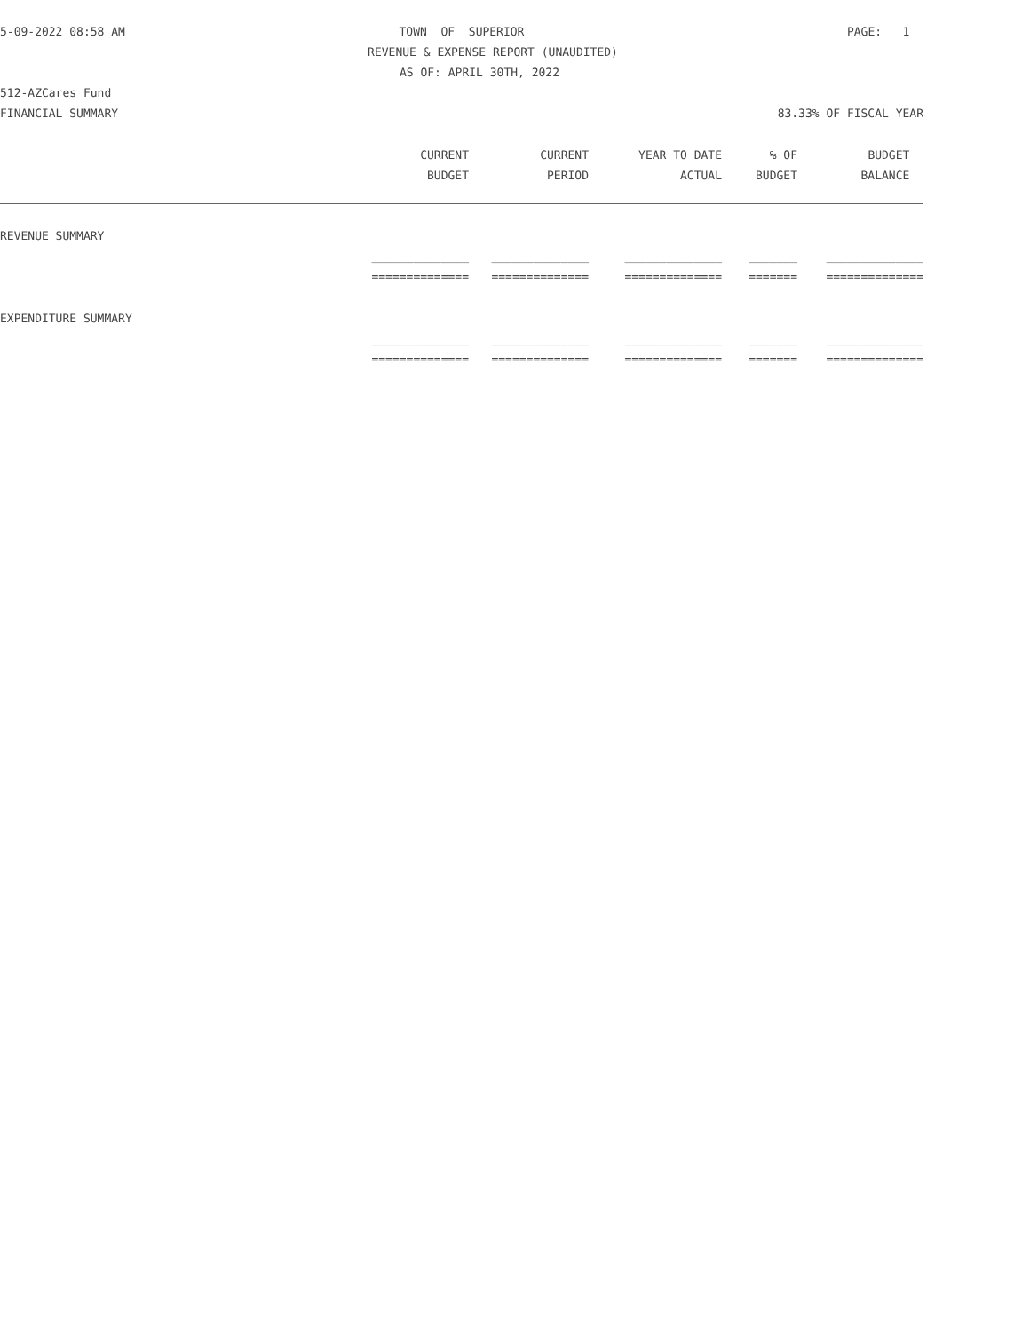5-09-2022 08:58 AM TOWN OF SUPERIOR PAGE: 1
REVENUE & EXPENSE REPORT (UNAUDITED)
AS OF: APRIL 30TH, 2022
512-AZCares Fund
FINANCIAL SUMMARY 83.33% OF FISCAL YEAR
| | CURRENT | CURRENT | YEAR TO DATE | % OF | BUDGET |
| --- | --- | --- | --- | --- | --- |
| | BUDGET | PERIOD | ACTUAL | BUDGET | BALANCE |
| REVENUE SUMMARY | | | | | |
| | ______________ | ______________ | ______________ | _______ | ______________ |
| | ============== | ============== | ============== | ======= | ============== |
| EXPENDITURE SUMMARY | | | | | |
| | ______________ | ______________ | ______________ | _______ | ______________ |
| | ============== | ============== | ============== | ======= | ============== |